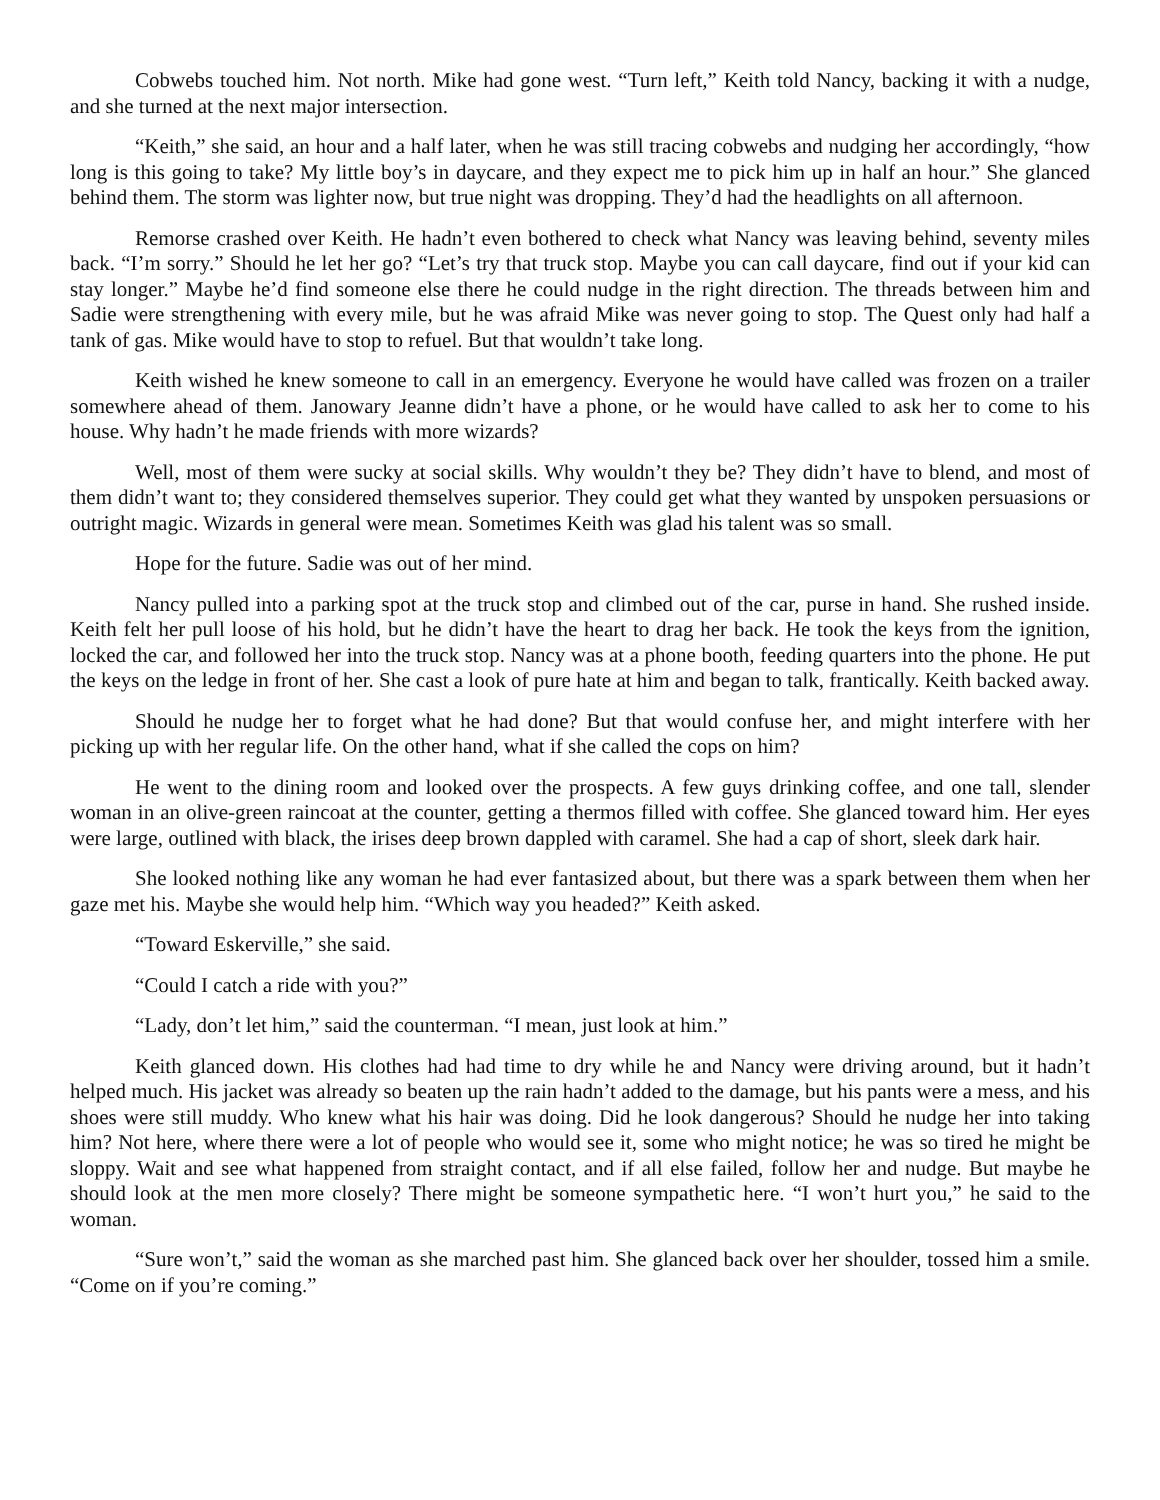Cobwebs touched him. Not north. Mike had gone west. “Turn left,” Keith told Nancy, backing it with a nudge, and she turned at the next major intersection.
“Keith,” she said, an hour and a half later, when he was still tracing cobwebs and nudging her accordingly, “how long is this going to take? My little boy’s in daycare, and they expect me to pick him up in half an hour.” She glanced behind them. The storm was lighter now, but true night was dropping. They’d had the headlights on all afternoon.
Remorse crashed over Keith. He hadn’t even bothered to check what Nancy was leaving behind, seventy miles back. “I’m sorry.” Should he let her go? “Let’s try that truck stop. Maybe you can call daycare, find out if your kid can stay longer.” Maybe he’d find someone else there he could nudge in the right direction. The threads between him and Sadie were strengthening with every mile, but he was afraid Mike was never going to stop. The Quest only had half a tank of gas. Mike would have to stop to refuel. But that wouldn’t take long.
Keith wished he knew someone to call in an emergency. Everyone he would have called was frozen on a trailer somewhere ahead of them. Janowary Jeanne didn’t have a phone, or he would have called to ask her to come to his house. Why hadn’t he made friends with more wizards?
Well, most of them were sucky at social skills. Why wouldn’t they be? They didn’t have to blend, and most of them didn’t want to; they considered themselves superior. They could get what they wanted by unspoken persuasions or outright magic. Wizards in general were mean. Sometimes Keith was glad his talent was so small.
Hope for the future. Sadie was out of her mind.
Nancy pulled into a parking spot at the truck stop and climbed out of the car, purse in hand. She rushed inside. Keith felt her pull loose of his hold, but he didn’t have the heart to drag her back. He took the keys from the ignition, locked the car, and followed her into the truck stop. Nancy was at a phone booth, feeding quarters into the phone. He put the keys on the ledge in front of her. She cast a look of pure hate at him and began to talk, frantically. Keith backed away.
Should he nudge her to forget what he had done? But that would confuse her, and might interfere with her picking up with her regular life. On the other hand, what if she called the cops on him?
He went to the dining room and looked over the prospects. A few guys drinking coffee, and one tall, slender woman in an olive-green raincoat at the counter, getting a thermos filled with coffee. She glanced toward him. Her eyes were large, outlined with black, the irises deep brown dappled with caramel. She had a cap of short, sleek dark hair.
She looked nothing like any woman he had ever fantasized about, but there was a spark between them when her gaze met his. Maybe she would help him. “Which way you headed?” Keith asked.
“Toward Eskerville,” she said.
“Could I catch a ride with you?”
“Lady, don’t let him,” said the counterman. “I mean, just look at him.”
Keith glanced down. His clothes had had time to dry while he and Nancy were driving around, but it hadn’t helped much. His jacket was already so beaten up the rain hadn’t added to the damage, but his pants were a mess, and his shoes were still muddy. Who knew what his hair was doing. Did he look dangerous? Should he nudge her into taking him? Not here, where there were a lot of people who would see it, some who might notice; he was so tired he might be sloppy. Wait and see what happened from straight contact, and if all else failed, follow her and nudge. But maybe he should look at the men more closely? There might be someone sympathetic here. “I won’t hurt you,” he said to the woman.
“Sure won’t,” said the woman as she marched past him. She glanced back over her shoulder, tossed him a smile. “Come on if you’re coming.”